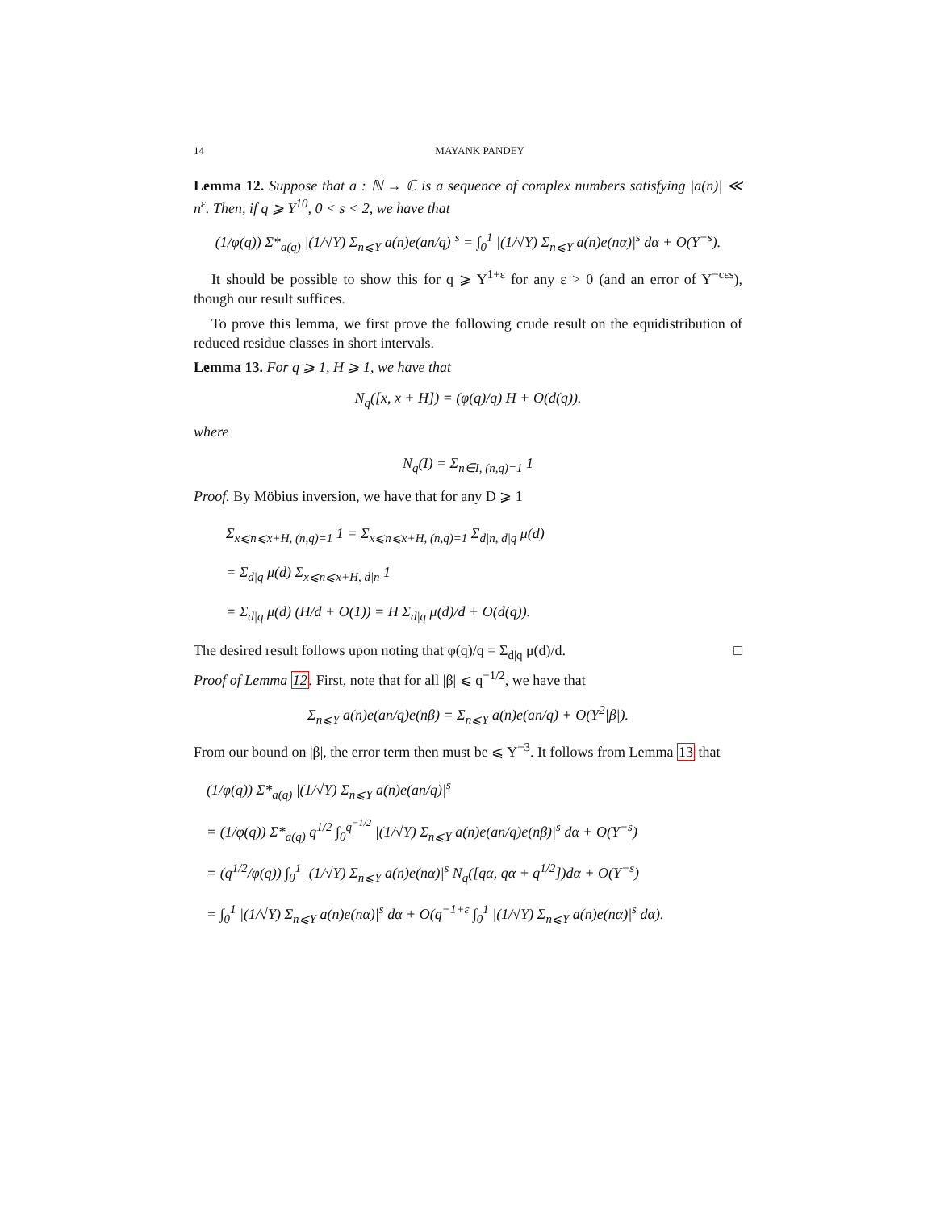14 MAYANK PANDEY
Lemma 12. Suppose that a : ℕ → ℂ is a sequence of complex numbers satisfying |a(n)| ≪ n<sup>ε</sup>. Then, if q ⩾ Y<sup>10</sup>, 0 < s < 2, we have that
(1/φ(q)) Σ*<sub>a(q)</sub> |(1/√Y) Σ<sub>n⩽Y</sub> a(n)e(an/q)|<sup>s</sup> = ∫<sub>0</sub><sup>1</sup> |(1/√Y) Σ<sub>n⩽Y</sub> a(n)e(nα)|<sup>s</sup> dα + O(Y<sup>−s</sup>).
It should be possible to show this for q ⩾ Y<sup>1+ε</sup> for any ε > 0 (and an error of Y<sup>−cεs</sup>), though our result suffices.
To prove this lemma, we first prove the following crude result on the equidistribution of reduced residue classes in short intervals.
Lemma 13. For q ⩾ 1, H ⩾ 1, we have that
N<sub>q</sub>([x, x + H]) = (φ(q)/q) H + O(d(q)).
where
N<sub>q</sub>(I) = Σ<sub>n∈I, (n,q)=1</sub> 1
Proof. By Möbius inversion, we have that for any D ⩾ 1
Σ<sub>x⩽n⩽x+H, (n,q)=1</sub> 1 = Σ<sub>x⩽n⩽x+H, (n,q)=1</sub> Σ<sub>d|n, d|q</sub> μ(d)
= Σ<sub>d|q</sub> μ(d) Σ<sub>x⩽n⩽x+H, d|n</sub> 1
= Σ<sub>d|q</sub> μ(d) (H/d + O(1)) = H Σ<sub>d|q</sub> μ(d)/d + O(d(q)).
The desired result follows upon noting that φ(q)/q = Σ<sub>d|q</sub> μ(d)/d. □
Proof of Lemma 12. First, note that for all |β| ⩽ q<sup>−1/2</sup>, we have that
Σ<sub>n⩽Y</sub> a(n)e(an/q)e(nβ) = Σ<sub>n⩽Y</sub> a(n)e(an/q) + O(Y<sup>2</sup>|β|).
From our bound on |β|, the error term then must be ⩽ Y<sup>−3</sup>. It follows from Lemma 13 that
(1/φ(q)) Σ*<sub>a(q)</sub> |(1/√Y) Σ<sub>n⩽Y</sub> a(n)e(an/q)|<sup>s</sup>
= (1/φ(q)) Σ*<sub>a(q)</sub> q<sup>1/2</sup> ∫<sub>0</sub><sup>q<sup>−1/2</sup></sup> |(1/√Y) Σ<sub>n⩽Y</sub> a(n)e(an/q)e(nβ)|<sup>s</sup> dα + O(Y<sup>−s</sup>)
= (q<sup>1/2</sup>/φ(q)) ∫<sub>0</sub><sup>1</sup> |(1/√Y) Σ<sub>n⩽Y</sub> a(n)e(nα)|<sup>s</sup> N<sub>q</sub>([qα, qα + q<sup>1/2</sup>])dα + O(Y<sup>−s</sup>)
= ∫<sub>0</sub><sup>1</sup> |(1/√Y) Σ<sub>n⩽Y</sub> a(n)e(nα)|<sup>s</sup> dα + O(q<sup>−1+ε</sup> ∫<sub>0</sub><sup>1</sup> |(1/√Y) Σ<sub>n⩽Y</sub> a(n)e(nα)|<sup>s</sup> dα).